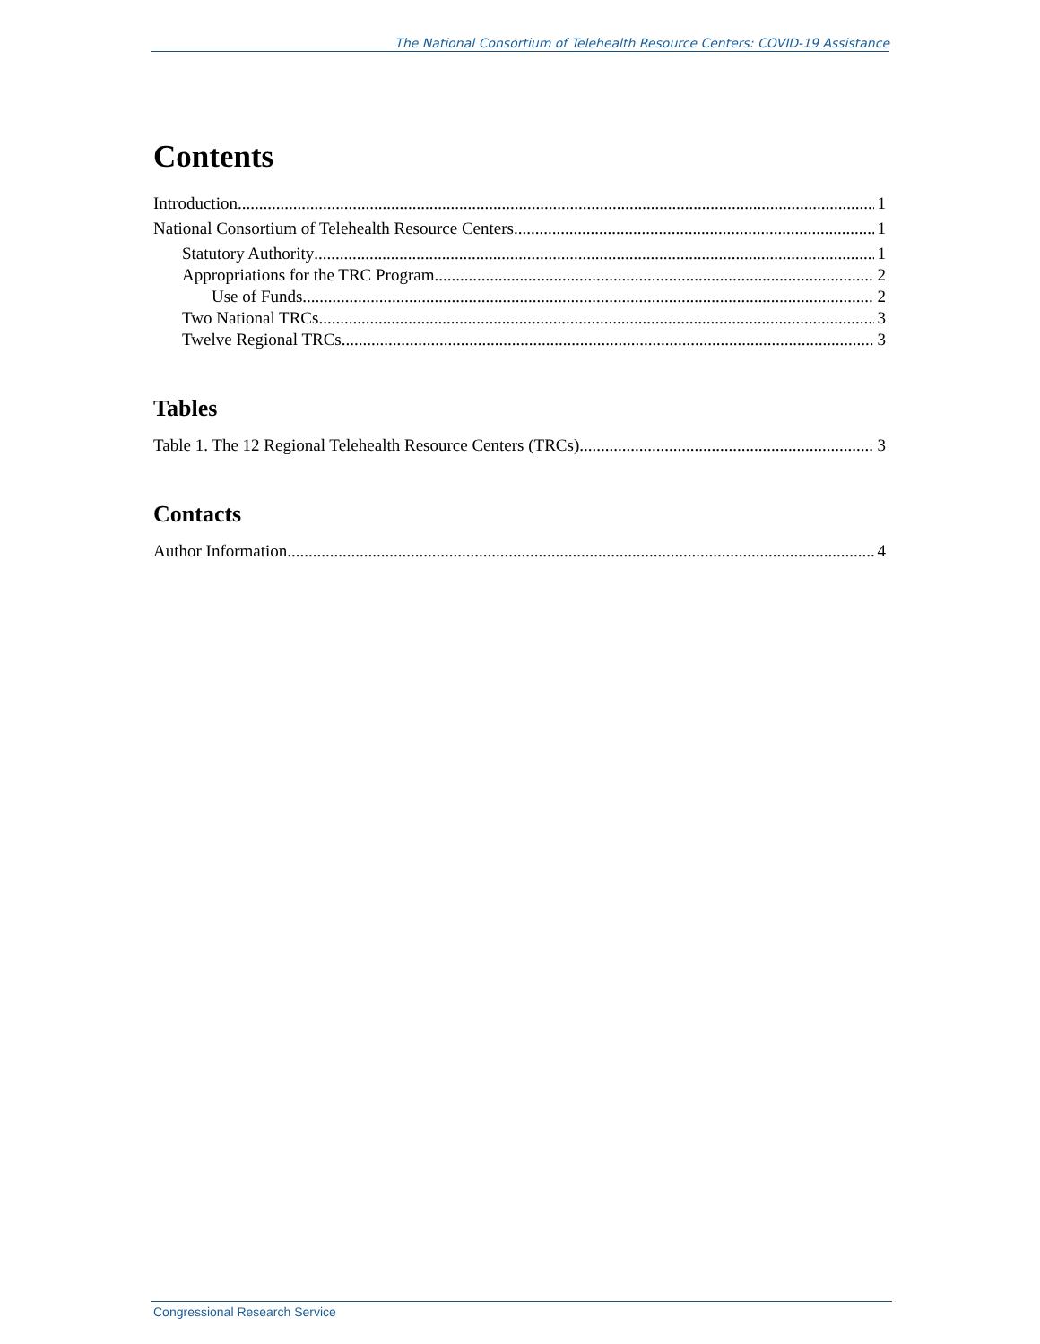The National Consortium of Telehealth Resource Centers: COVID-19 Assistance
Contents
Introduction 1
National Consortium of Telehealth Resource Centers 1
Statutory Authority 1
Appropriations for the TRC Program 2
Use of Funds 2
Two National TRCs 3
Twelve Regional TRCs 3
Tables
Table 1. The 12 Regional Telehealth Resource Centers (TRCs) 3
Contacts
Author Information 4
Congressional Research Service